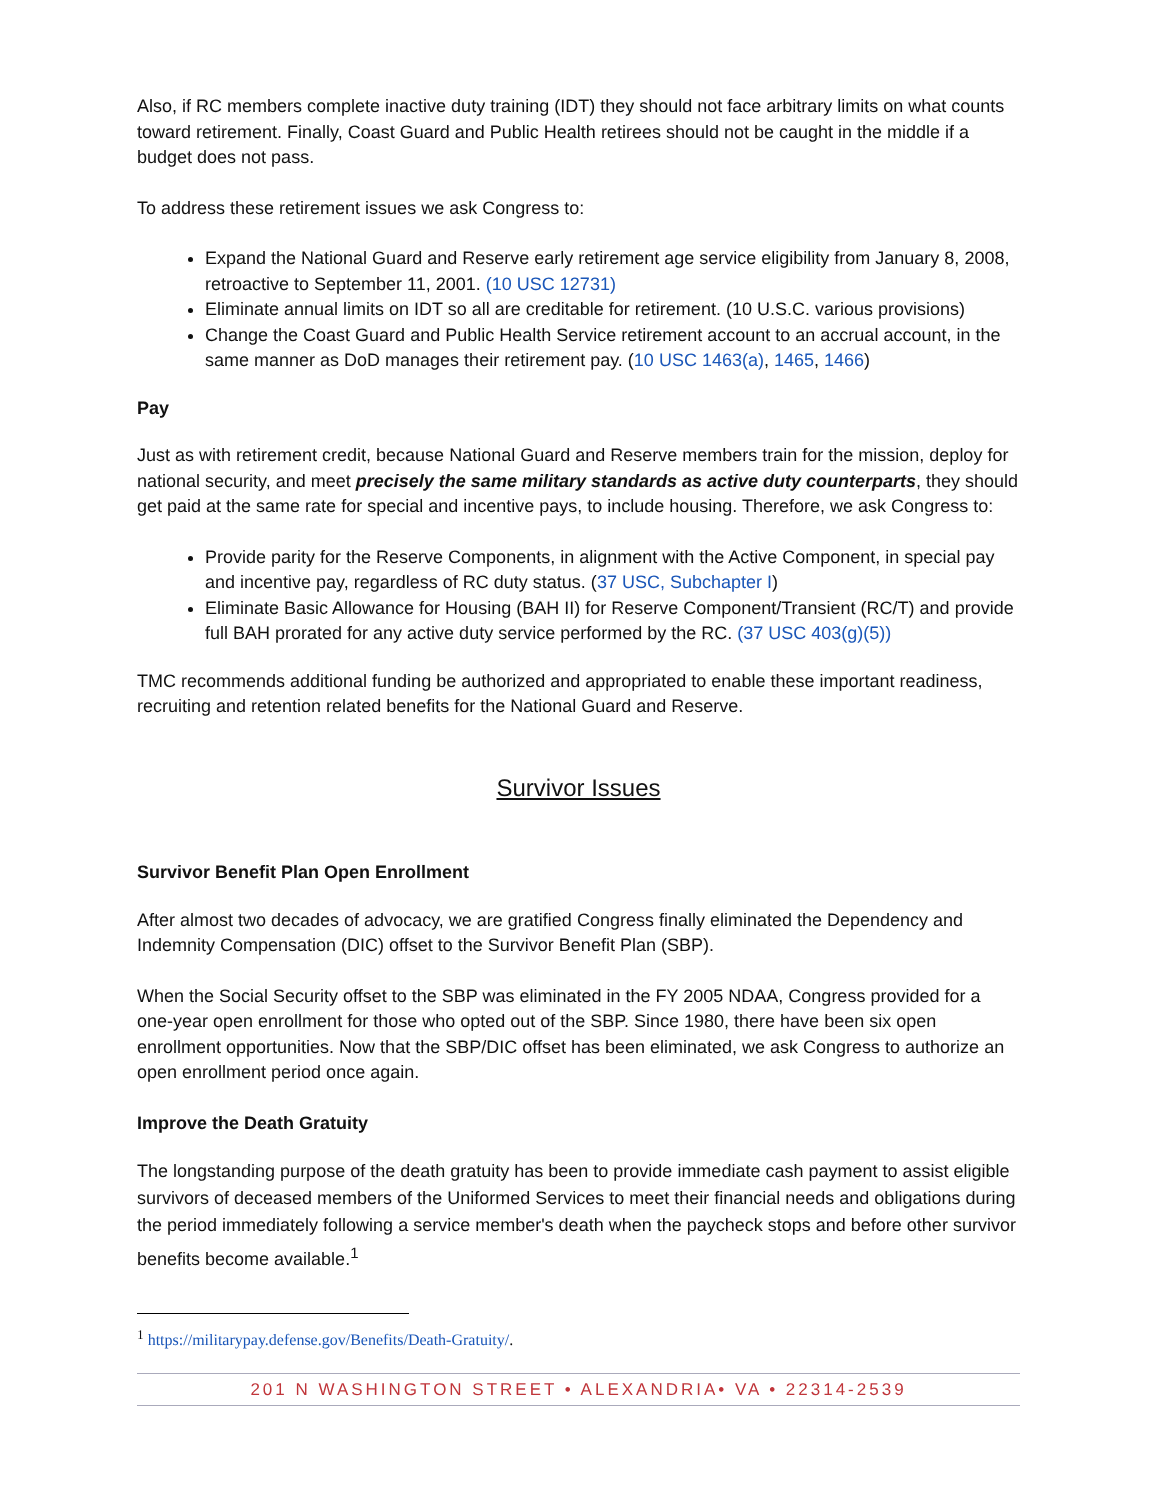Also, if RC members complete inactive duty training (IDT) they should not face arbitrary limits on what counts toward retirement. Finally, Coast Guard and Public Health retirees should not be caught in the middle if a budget does not pass.
To address these retirement issues we ask Congress to:
Expand the National Guard and Reserve early retirement age service eligibility from January 8, 2008, retroactive to September 11, 2001. (10 USC 12731)
Eliminate annual limits on IDT so all are creditable for retirement. (10 U.S.C. various provisions)
Change the Coast Guard and Public Health Service retirement account to an accrual account, in the same manner as DoD manages their retirement pay. (10 USC 1463(a), 1465, 1466)
Pay
Just as with retirement credit, because National Guard and Reserve members train for the mission, deploy for national security, and meet precisely the same military standards as active duty counterparts, they should get paid at the same rate for special and incentive pays, to include housing. Therefore, we ask Congress to:
Provide parity for the Reserve Components, in alignment with the Active Component, in special pay and incentive pay, regardless of RC duty status. (37 USC, Subchapter I)
Eliminate Basic Allowance for Housing (BAH II) for Reserve Component/Transient (RC/T) and provide full BAH prorated for any active duty service performed by the RC. (37 USC 403(g)(5))
TMC recommends additional funding be authorized and appropriated to enable these important readiness, recruiting and retention related benefits for the National Guard and Reserve.
Survivor Issues
Survivor Benefit Plan Open Enrollment
After almost two decades of advocacy, we are gratified Congress finally eliminated the Dependency and Indemnity Compensation (DIC) offset to the Survivor Benefit Plan (SBP).
When the Social Security offset to the SBP was eliminated in the FY 2005 NDAA, Congress provided for a one-year open enrollment for those who opted out of the SBP. Since 1980, there have been six open enrollment opportunities. Now that the SBP/DIC offset has been eliminated, we ask Congress to authorize an open enrollment period once again.
Improve the Death Gratuity
The longstanding purpose of the death gratuity has been to provide immediate cash payment to assist eligible survivors of deceased members of the Uniformed Services to meet their financial needs and obligations during the period immediately following a service member's death when the paycheck stops and before other survivor benefits become available.<sup>1</sup>
<sup>1</sup> https://militarypay.defense.gov/Benefits/Death-Gratuity/.
201 N WASHINGTON STREET • ALEXANDRIA• VA • 22314-2539